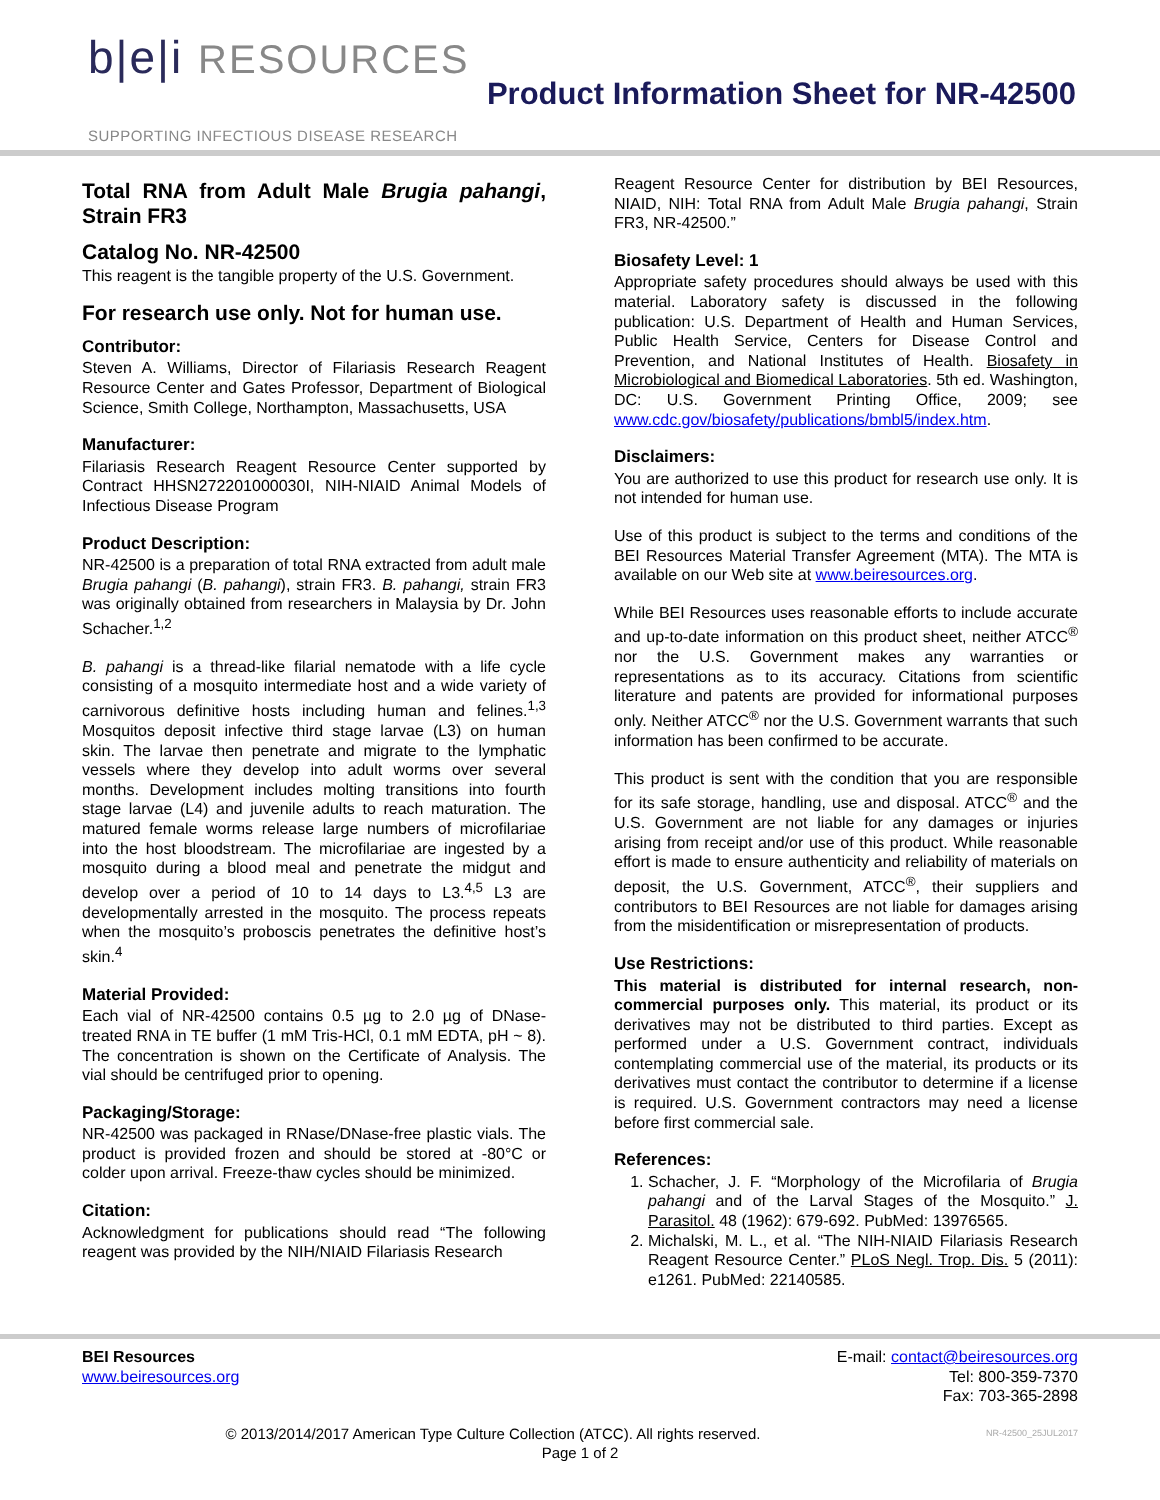b|e|i RESOURCES
SUPPORTING INFECTIOUS DISEASE RESEARCH
Product Information Sheet for NR-42500
Total RNA from Adult Male Brugia pahangi, Strain FR3
Catalog No. NR-42500
This reagent is the tangible property of the U.S. Government.
For research use only. Not for human use.
Contributor:
Steven A. Williams, Director of Filariasis Research Reagent Resource Center and Gates Professor, Department of Biological Science, Smith College, Northampton, Massachusetts, USA
Manufacturer:
Filariasis Research Reagent Resource Center supported by Contract HHSN272201000030I, NIH-NIAID Animal Models of Infectious Disease Program
Product Description:
NR-42500 is a preparation of total RNA extracted from adult male Brugia pahangi (B. pahangi), strain FR3. B. pahangi, strain FR3 was originally obtained from researchers in Malaysia by Dr. John Schacher.<sup>1,2</sup>
B. pahangi is a thread-like filarial nematode with a life cycle consisting of a mosquito intermediate host and a wide variety of carnivorous definitive hosts including human and felines.<sup>1,3</sup> Mosquitos deposit infective third stage larvae (L3) on human skin. The larvae then penetrate and migrate to the lymphatic vessels where they develop into adult worms over several months. Development includes molting transitions into fourth stage larvae (L4) and juvenile adults to reach maturation. The matured female worms release large numbers of microfilariae into the host bloodstream. The microfilariae are ingested by a mosquito during a blood meal and penetrate the midgut and develop over a period of 10 to 14 days to L3.<sup>4,5</sup> L3 are developmentally arrested in the mosquito. The process repeats when the mosquito’s proboscis penetrates the definitive host’s skin.<sup>4</sup>
Material Provided:
Each vial of NR-42500 contains 0.5 µg to 2.0 µg of DNase-treated RNA in TE buffer (1 mM Tris-HCl, 0.1 mM EDTA, pH ~ 8). The concentration is shown on the Certificate of Analysis. The vial should be centrifuged prior to opening.
Packaging/Storage:
NR-42500 was packaged in RNase/DNase-free plastic vials. The product is provided frozen and should be stored at -80°C or colder upon arrival. Freeze-thaw cycles should be minimized.
Citation:
Acknowledgment for publications should read “The following reagent was provided by the NIH/NIAID Filariasis Research
Reagent Resource Center for distribution by BEI Resources, NIAID, NIH: Total RNA from Adult Male Brugia pahangi, Strain FR3, NR-42500.”
Biosafety Level: 1
Appropriate safety procedures should always be used with this material. Laboratory safety is discussed in the following publication: U.S. Department of Health and Human Services, Public Health Service, Centers for Disease Control and Prevention, and National Institutes of Health. Biosafety in Microbiological and Biomedical Laboratories. 5th ed. Washington, DC: U.S. Government Printing Office, 2009; see www.cdc.gov/biosafety/publications/bmbl5/index.htm.
Disclaimers:
You are authorized to use this product for research use only. It is not intended for human use.
Use of this product is subject to the terms and conditions of the BEI Resources Material Transfer Agreement (MTA). The MTA is available on our Web site at www.beiresources.org.
While BEI Resources uses reasonable efforts to include accurate and up-to-date information on this product sheet, neither ATCC<sup>®</sup> nor the U.S. Government makes any warranties or representations as to its accuracy. Citations from scientific literature and patents are provided for informational purposes only. Neither ATCC<sup>®</sup> nor the U.S. Government warrants that such information has been confirmed to be accurate.
This product is sent with the condition that you are responsible for its safe storage, handling, use and disposal. ATCC<sup>®</sup> and the U.S. Government are not liable for any damages or injuries arising from receipt and/or use of this product. While reasonable effort is made to ensure authenticity and reliability of materials on deposit, the U.S. Government, ATCC<sup>®</sup>, their suppliers and contributors to BEI Resources are not liable for damages arising from the misidentification or misrepresentation of products.
Use Restrictions:
This material is distributed for internal research, non-commercial purposes only. This material, its product or its derivatives may not be distributed to third parties. Except as performed under a U.S. Government contract, individuals contemplating commercial use of the material, its products or its derivatives must contact the contributor to determine if a license is required. U.S. Government contractors may need a license before first commercial sale.
References:
1. Schacher, J. F. “Morphology of the Microfilaria of Brugia pahangi and of the Larval Stages of the Mosquito.” J. Parasitol. 48 (1962): 679-692. PubMed: 13976565.
2. Michalski, M. L., et al. “The NIH-NIAID Filariasis Research Reagent Resource Center.” PLoS Negl. Trop. Dis. 5 (2011): e1261. PubMed: 22140585.
BEI Resources
www.beiresources.org
E-mail: contact@beiresources.org
Tel: 800-359-7370
Fax: 703-365-2898
© 2013/2014/2017 American Type Culture Collection (ATCC). All rights reserved. NR-42500_25JUL2017
Page 1 of 2